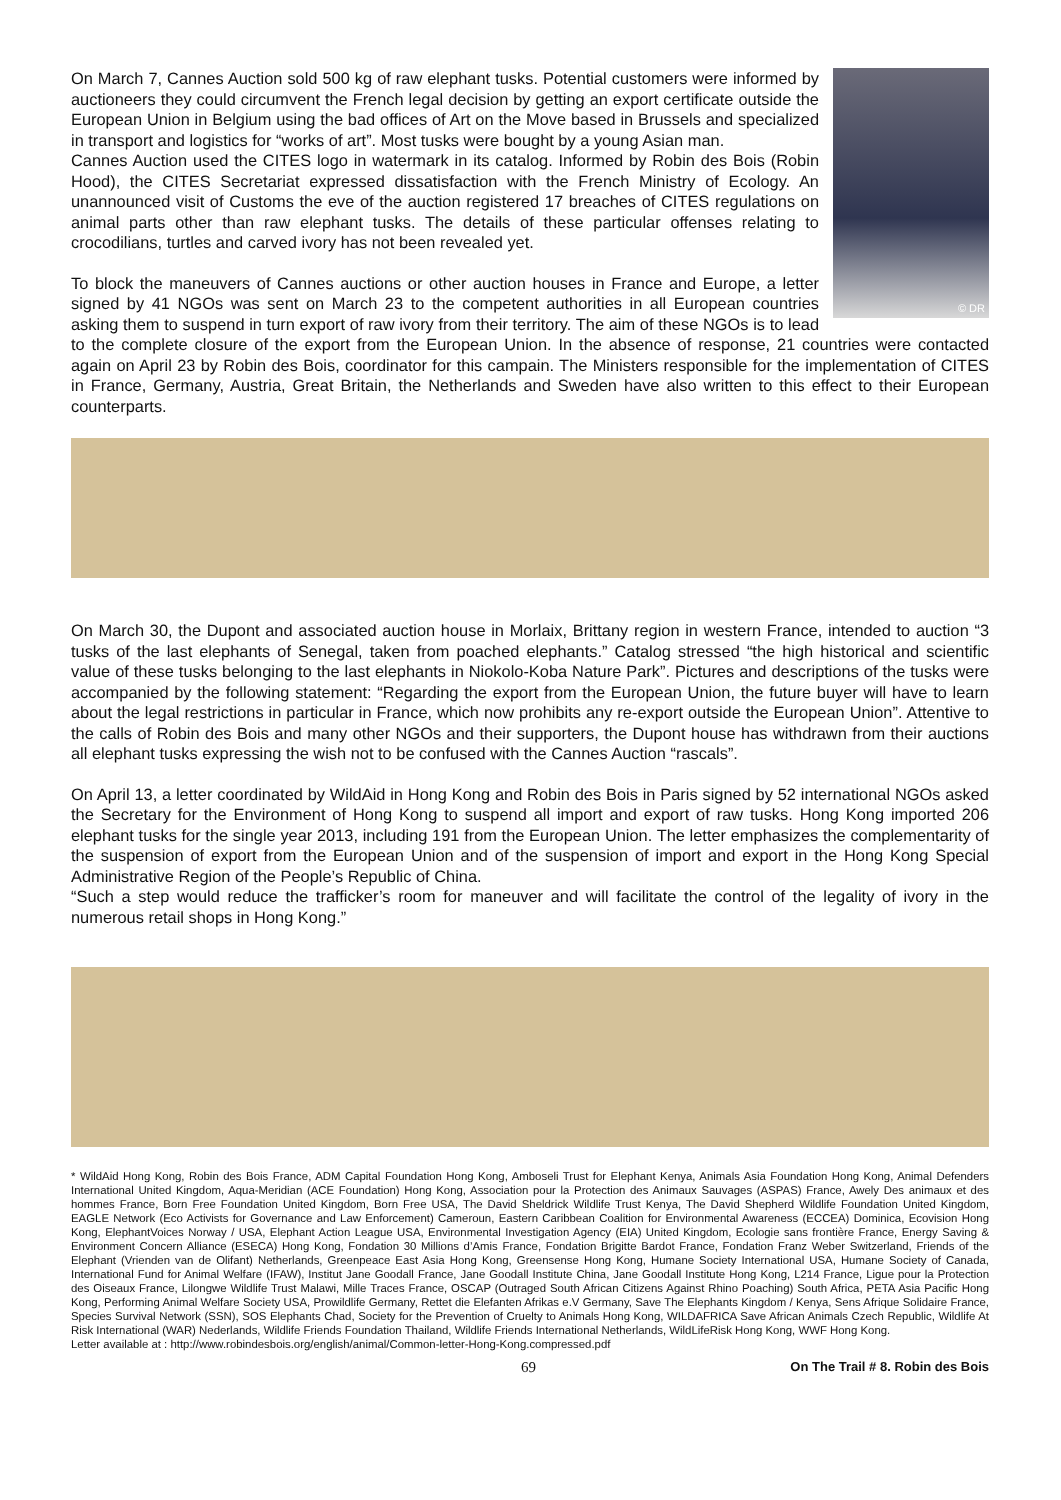© DR
On March 7, Cannes Auction sold 500 kg of raw elephant tusks. Potential customers were informed by auctioneers they could circumvent the French legal decision by getting an export certificate outside the European Union in Belgium using the bad offices of Art on the Move based in Brussels and specialized in transport and logistics for “works of art”. Most tusks were bought by a young Asian man.
Cannes Auction used the CITES logo in watermark in its catalog. Informed by Robin des Bois (Robin Hood), the CITES Secretariat expressed dissatisfaction with the French Ministry of Ecology. An unannounced visit of Customs the eve of the auction registered 17 breaches of CITES regulations on animal parts other than raw elephant tusks. The details of these particular offenses relating to crocodilians, turtles and carved ivory has not been revealed yet.
To block the maneuvers of Cannes auctions or other auction houses in France and Europe, a letter signed by 41 NGOs was sent on March 23 to the competent authorities in all European countries asking them to suspend in turn export of raw ivory from their territory. The aim of these NGOs is to lead to the complete closure of the export from the European Union. In the absence of response, 21 countries were contacted again on April 23 by Robin des Bois, coordinator for this campain. The Ministers responsible for the implementation of CITES in France, Germany, Austria, Great Britain, the Netherlands and Sweden have also written to this effect to their European counterparts.
On March 30, the Dupont and associated auction house in Morlaix, Brittany region in western France, intended to auction “3 tusks of the last elephants of Senegal, taken from poached elephants.” Catalog stressed “the high historical and scientific value of these tusks belonging to the last elephants in Niokolo-Koba Nature Park”. Pictures and descriptions of the tusks were accompanied by the following statement: “Regarding the export from the European Union, the future buyer will have to learn about the legal restrictions in particular in France, which now prohibits any re-export outside the European Union”. Attentive to the calls of Robin des Bois and many other NGOs and their supporters, the Dupont house has withdrawn from their auctions all elephant tusks expressing the wish not to be confused with the Cannes Auction “rascals”.
On April 13, a letter coordinated by WildAid in Hong Kong and Robin des Bois in Paris signed by 52 international NGOs asked the Secretary for the Environment of Hong Kong to suspend all import and export of raw tusks. Hong Kong imported 206 elephant tusks for the single year 2013, including 191 from the European Union. The letter emphasizes the complementarity of the suspension of export from the European Union and of the suspension of import and export in the Hong Kong Special Administrative Region of the People’s Republic of China.
“Such a step would reduce the trafficker’s room for maneuver and will facilitate the control of the legality of ivory in the numerous retail shops in Hong Kong.”
* WildAid Hong Kong, Robin des Bois France, ADM Capital Foundation Hong Kong, Amboseli Trust for Elephant Kenya, Animals Asia Foundation Hong Kong, Animal Defenders International United Kingdom, Aqua-Meridian (ACE Foundation) Hong Kong, Association pour la Protection des Animaux Sauvages (ASPAS) France, Awely Des animaux et des hommes France, Born Free Foundation United Kingdom, Born Free USA, The David Sheldrick Wildlife Trust Kenya, The David Shepherd Wildlife Foundation United Kingdom, EAGLE Network (Eco Activists for Governance and Law Enforcement) Cameroun, Eastern Caribbean Coalition for Environmental Awareness (ECCEA) Dominica, Ecovision Hong Kong, ElephantVoices Norway / USA, Elephant Action League USA, Environmental Investigation Agency (EIA) United Kingdom, Ecologie sans frontière France, Energy Saving & Environment Concern Alliance (ESECA) Hong Kong, Fondation 30 Millions d’Amis France, Fondation Brigitte Bardot France, Fondation Franz Weber Switzerland, Friends of the Elephant (Vrienden van de Olifant) Netherlands, Greenpeace East Asia Hong Kong, Greensense Hong Kong, Humane Society International USA, Humane Society of Canada, International Fund for Animal Welfare (IFAW), Institut Jane Goodall France, Jane Goodall Institute China, Jane Goodall Institute Hong Kong, L214 France, Ligue pour la Protection des Oiseaux France, Lilongwe Wildlife Trust Malawi, Mille Traces France, OSCAP (Outraged South African Citizens Against Rhino Poaching) South Africa, PETA Asia Pacific Hong Kong, Performing Animal Welfare Society USA, Prowildlife Germany, Rettet die Elefanten Afrikas e.V Germany, Save The Elephants Kingdom / Kenya, Sens Afrique Solidaire France, Species Survival Network (SSN), SOS Elephants Chad, Society for the Prevention of Cruelty to Animals Hong Kong, WILDAFRICA Save African Animals Czech Republic, Wildlife At Risk International (WAR) Nederlands, Wildlife Friends Foundation Thailand, Wildlife Friends International Netherlands, WildLifeRisk Hong Kong, WWF Hong Kong.
Letter available at : http://www.robindesbois.org/english/animal/Common-letter-Hong-Kong.compressed.pdf
69 On The Trail # 8. Robin des Bois